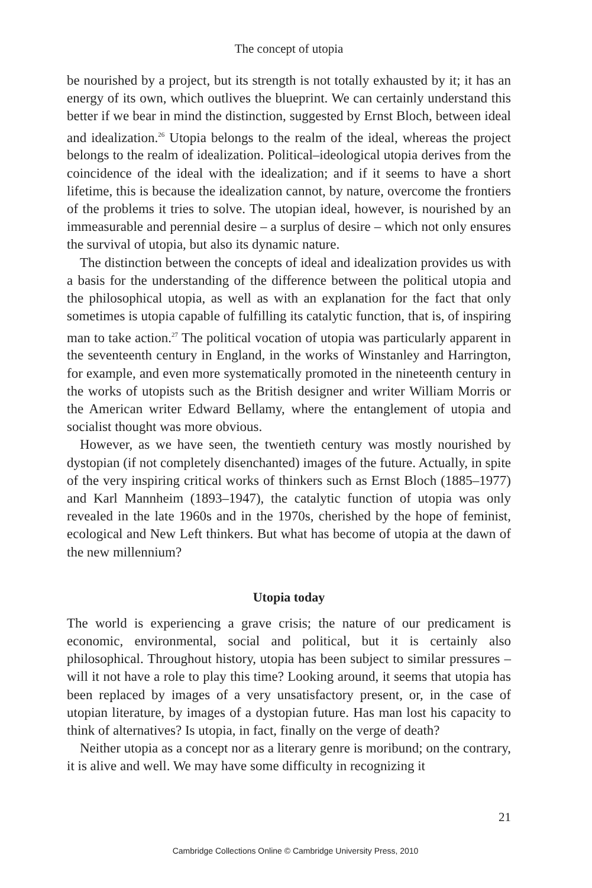The concept of utopia
be nourished by a project, but its strength is not totally exhausted by it; it has an energy of its own, which outlives the blueprint. We can certainly understand this better if we bear in mind the distinction, suggested by Ernst Bloch, between ideal and idealization.<sup>26</sup> Utopia belongs to the realm of the ideal, whereas the project belongs to the realm of idealization. Political–ideological utopia derives from the coincidence of the ideal with the idealization; and if it seems to have a short lifetime, this is because the idealization cannot, by nature, overcome the frontiers of the problems it tries to solve. The utopian ideal, however, is nourished by an immeasurable and perennial desire – a surplus of desire – which not only ensures the survival of utopia, but also its dynamic nature.
The distinction between the concepts of ideal and idealization provides us with a basis for the understanding of the difference between the political utopia and the philosophical utopia, as well as with an explanation for the fact that only sometimes is utopia capable of fulfilling its catalytic function, that is, of inspiring man to take action.<sup>27</sup> The political vocation of utopia was particularly apparent in the seventeenth century in England, in the works of Winstanley and Harrington, for example, and even more systematically promoted in the nineteenth century in the works of utopists such as the British designer and writer William Morris or the American writer Edward Bellamy, where the entanglement of utopia and socialist thought was more obvious.
However, as we have seen, the twentieth century was mostly nourished by dystopian (if not completely disenchanted) images of the future. Actually, in spite of the very inspiring critical works of thinkers such as Ernst Bloch (1885–1977) and Karl Mannheim (1893–1947), the catalytic function of utopia was only revealed in the late 1960s and in the 1970s, cherished by the hope of feminist, ecological and New Left thinkers. But what has become of utopia at the dawn of the new millennium?
Utopia today
The world is experiencing a grave crisis; the nature of our predicament is economic, environmental, social and political, but it is certainly also philosophical. Throughout history, utopia has been subject to similar pressures – will it not have a role to play this time? Looking around, it seems that utopia has been replaced by images of a very unsatisfactory present, or, in the case of utopian literature, by images of a dystopian future. Has man lost his capacity to think of alternatives? Is utopia, in fact, finally on the verge of death?
Neither utopia as a concept nor as a literary genre is moribund; on the contrary, it is alive and well. We may have some difficulty in recognizing it
21
Cambridge Collections Online © Cambridge University Press, 2010